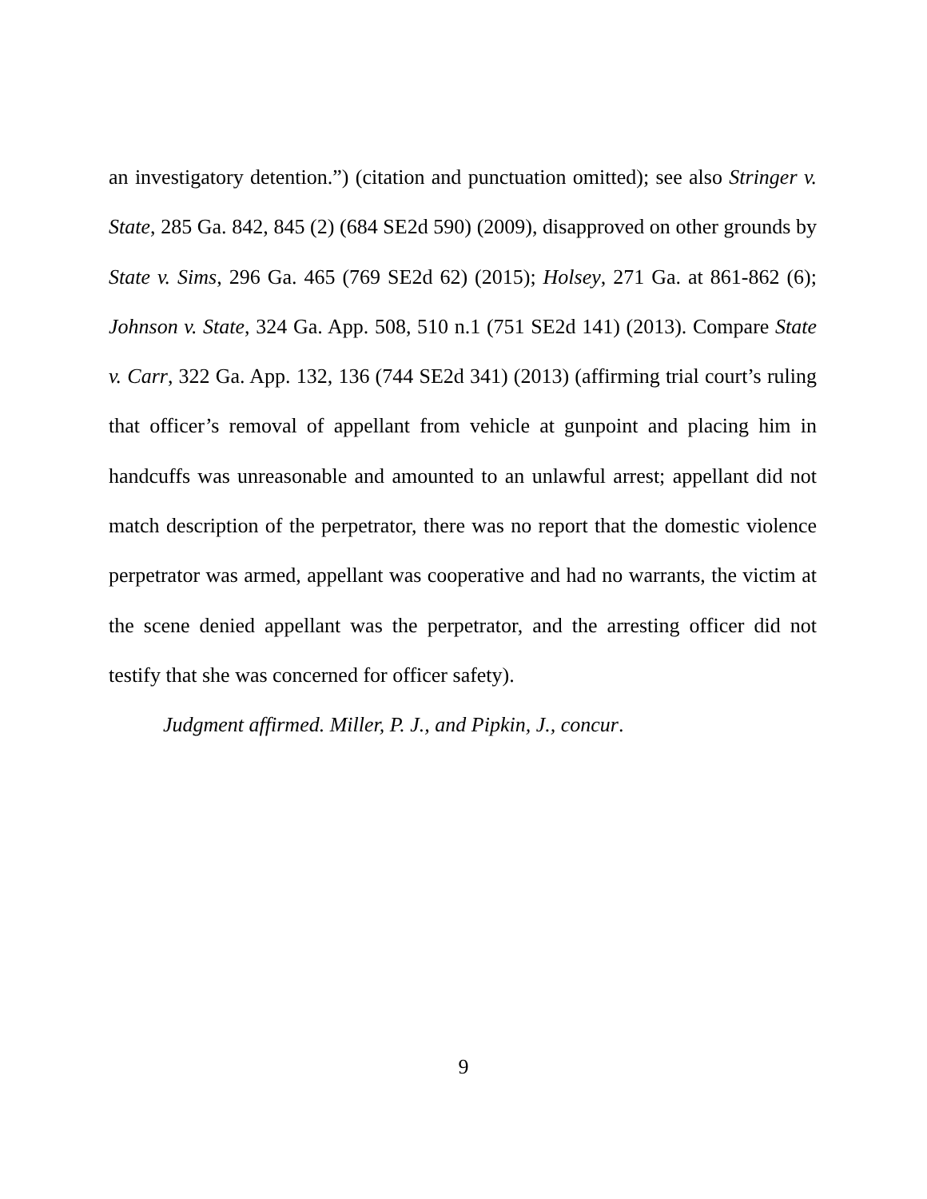an investigatory detention.”) (citation and punctuation omitted); see also Stringer v. State, 285 Ga. 842, 845 (2) (684 SE2d 590) (2009), disapproved on other grounds by State v. Sims, 296 Ga. 465 (769 SE2d 62) (2015); Holsey, 271 Ga. at 861-862 (6); Johnson v. State, 324 Ga. App. 508, 510 n.1 (751 SE2d 141) (2013). Compare State v. Carr, 322 Ga. App. 132, 136 (744 SE2d 341) (2013) (affirming trial court’s ruling that officer’s removal of appellant from vehicle at gunpoint and placing him in handcuffs was unreasonable and amounted to an unlawful arrest; appellant did not match description of the perpetrator, there was no report that the domestic violence perpetrator was armed, appellant was cooperative and had no warrants, the victim at the scene denied appellant was the perpetrator, and the arresting officer did not testify that she was concerned for officer safety).
Judgment affirmed. Miller, P. J., and Pipkin, J., concur.
9